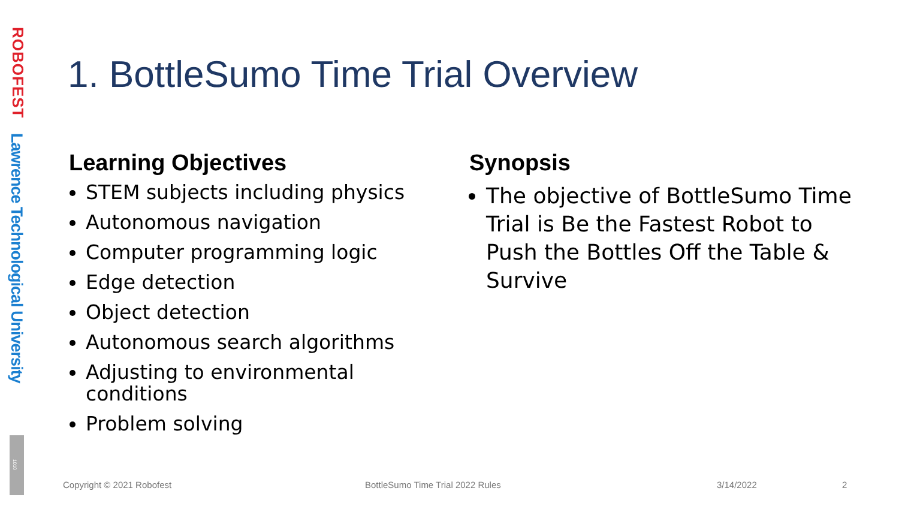ROBOFEST
Lawrence Technological University
1010
1. BottleSumo Time Trial Overview
Learning Objectives
STEM subjects including physics
Autonomous navigation
Computer programming logic
Edge detection
Object detection
Autonomous search algorithms
Adjusting to environmental conditions
Problem solving
Synopsis
The objective of BottleSumo Time Trial is Be the Fastest Robot to Push the Bottles Off the Table & Survive
Copyright © 2021 Robofest
BottleSumo Time Trial 2022 Rules
3/14/2022 2